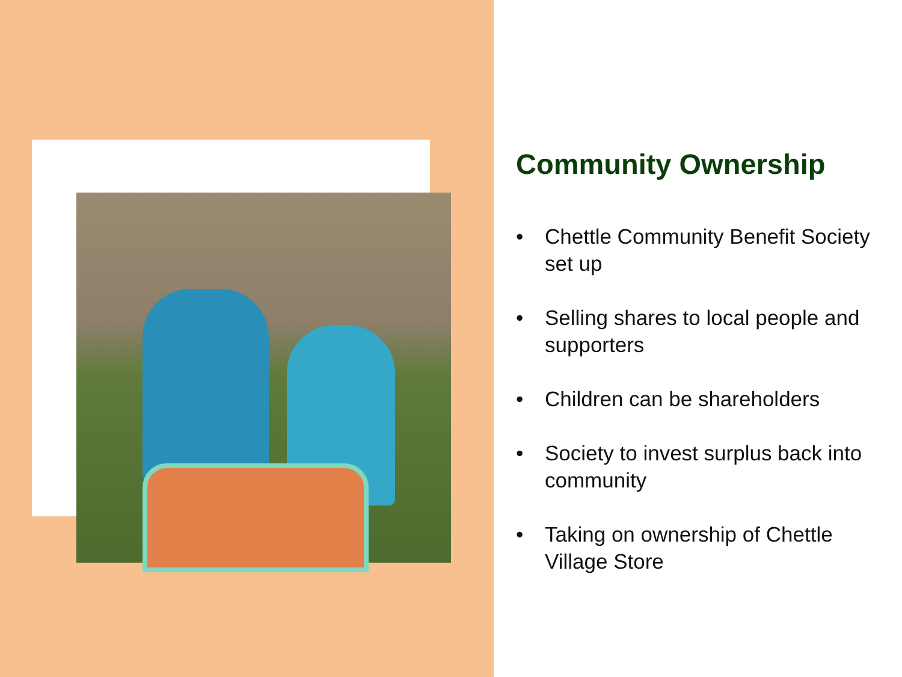Community Ownership
• Chettle Community Benefit Society set up
• Selling shares to local people and supporters
• Children can be shareholders
• Society to invest surplus back into community
• Taking on ownership of Chettle Village Store